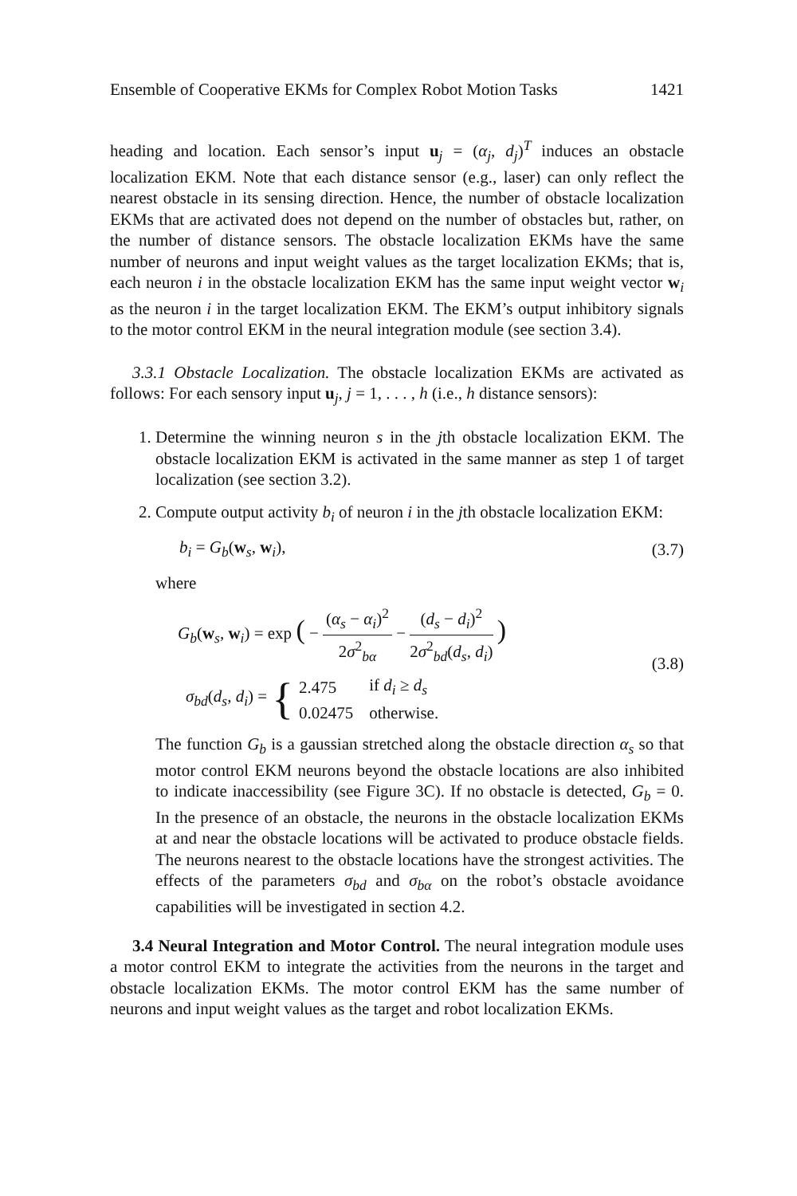Ensemble of Cooperative EKMs for Complex Robot Motion Tasks 1421
heading and location. Each sensor’s input u<sub>j</sub> = (α<sub>j</sub>, d<sub>j</sub>)<sup>T</sup> induces an obstacle localization EKM. Note that each distance sensor (e.g., laser) can only reflect the nearest obstacle in its sensing direction. Hence, the number of obstacle localization EKMs that are activated does not depend on the number of obstacles but, rather, on the number of distance sensors. The obstacle localization EKMs have the same number of neurons and input weight values as the target localization EKMs; that is, each neuron i in the obstacle localization EKM has the same input weight vector w<sub>i</sub> as the neuron i in the target localization EKM. The EKM’s output inhibitory signals to the motor control EKM in the neural integration module (see section 3.4).
3.3.1 Obstacle Localization. The obstacle localization EKMs are activated as follows: For each sensory input u<sub>j</sub>, j = 1, . . . , h (i.e., h distance sensors):
1. Determine the winning neuron s in the jth obstacle localization EKM. The obstacle localization EKM is activated in the same manner as step 1 of target localization (see section 3.2).
2. Compute output activity b<sub>i</sub> of neuron i in the jth obstacle localization EKM:
b<sub>i</sub> = G<sub>b</sub>(w<sub>s</sub>, w<sub>i</sub>), (3.7)
where
G<sub>b</sub>(w<sub>s</sub>, w<sub>i</sub>) = exp ( − (α<sub>s</sub> − α<sub>i</sub>)<sup>2</sup> 2σ<sup>2</sup><sub>bα</sub> − (d<sub>s</sub> − d<sub>i</sub>)<sup>2</sup> 2σ<sup>2</sup><sub>bd</sub>(d<sub>s</sub>, d<sub>i</sub>) )
σ<sub>bd</sub>(d<sub>s</sub>, d<sub>i</sub>) = {
| 2.475 | if d<sub>i</sub> ≥ d<sub>s</sub> |
| 0.02475 | otherwise. |
(3.8)
The function G<sub>b</sub> is a gaussian stretched along the obstacle direction α<sub>s</sub> so that motor control EKM neurons beyond the obstacle locations are also inhibited to indicate inaccessibility (see Figure 3C). If no obstacle is detected, G<sub>b</sub> = 0. In the presence of an obstacle, the neurons in the obstacle localization EKMs at and near the obstacle locations will be activated to produce obstacle fields. The neurons nearest to the obstacle locations have the strongest activities. The effects of the parameters σ<sub>bd</sub> and σ<sub>bα</sub> on the robot’s obstacle avoidance capabilities will be investigated in section 4.2.
3.4 Neural Integration and Motor Control. The neural integration module uses a motor control EKM to integrate the activities from the neurons in the target and obstacle localization EKMs. The motor control EKM has the same number of neurons and input weight values as the target and robot localization EKMs.